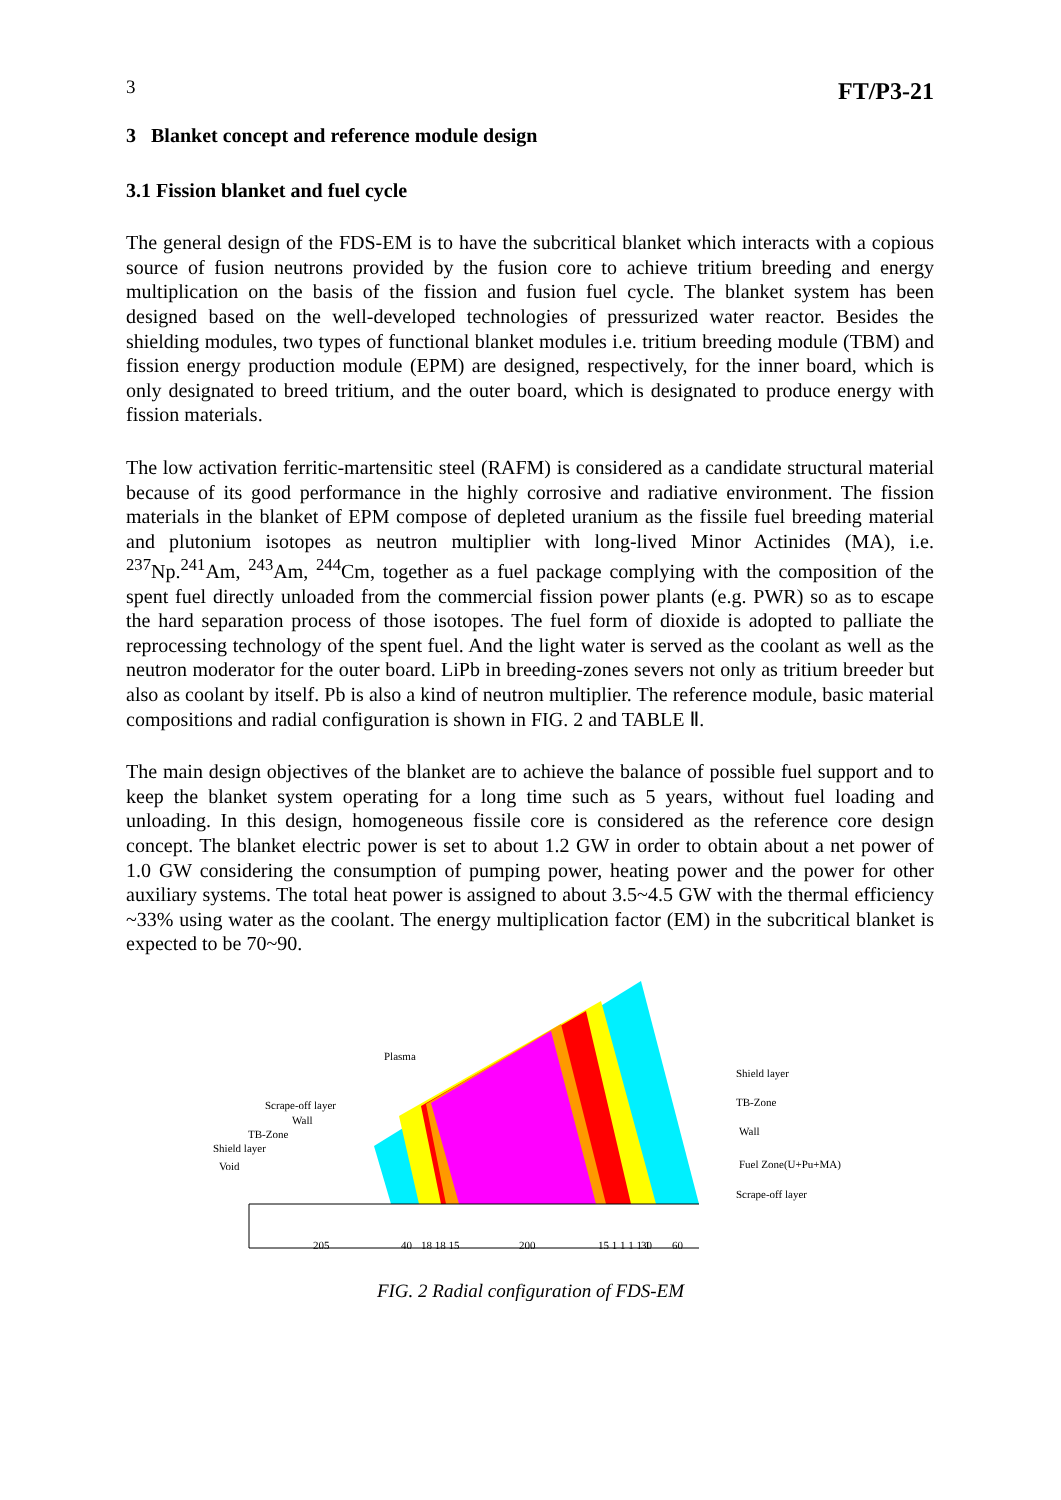3 FT/P3-21
3 Blanket concept and reference module design
3.1 Fission blanket and fuel cycle
The general design of the FDS-EM is to have the subcritical blanket which interacts with a copious source of fusion neutrons provided by the fusion core to achieve tritium breeding and energy multiplication on the basis of the fission and fusion fuel cycle. The blanket system has been designed based on the well-developed technologies of pressurized water reactor. Besides the shielding modules, two types of functional blanket modules i.e. tritium breeding module (TBM) and fission energy production module (EPM) are designed, respectively, for the inner board, which is only designated to breed tritium, and the outer board, which is designated to produce energy with fission materials.
The low activation ferritic-martensitic steel (RAFM) is considered as a candidate structural material because of its good performance in the highly corrosive and radiative environment. The fission materials in the blanket of EPM compose of depleted uranium as the fissile fuel breeding material and plutonium isotopes as neutron multiplier with long-lived Minor Actinides (MA), i.e. <sup>237</sup>Np.<sup>241</sup>Am, <sup>243</sup>Am, <sup>244</sup>Cm, together as a fuel package complying with the composition of the spent fuel directly unloaded from the commercial fission power plants (e.g. PWR) so as to escape the hard separation process of those isotopes. The fuel form of dioxide is adopted to palliate the reprocessing technology of the spent fuel. And the light water is served as the coolant as well as the neutron moderator for the outer board. LiPb in breeding-zones severs not only as tritium breeder but also as coolant by itself. Pb is also a kind of neutron multiplier. The reference module, basic material compositions and radial configuration is shown in FIG. 2 and TABLE Ⅱ.
The main design objectives of the blanket are to achieve the balance of possible fuel support and to keep the blanket system operating for a long time such as 5 years, without fuel loading and unloading. In this design, homogeneous fissile core is considered as the reference core design concept. The blanket electric power is set to about 1.2 GW in order to obtain about a net power of 1.0 GW considering the consumption of pumping power, heating power and the power for other auxiliary systems. The total heat power is assigned to about 3.5~4.5 GW with the thermal efficiency ~33% using water as the coolant. The energy multiplication factor (EM) in the subcritical blanket is expected to be 70~90.
Plasma
Scrape-off layer
Wall
TB-Zone
Shield layer
Void
Shield layer
TB-Zone
Wall
Fuel Zone(U+Pu+MA)
Scrape-off layer
205
40
18 18 15
200
15 1 1 1 1 1
30
60
FIG. 2 Radial configuration of FDS-EM